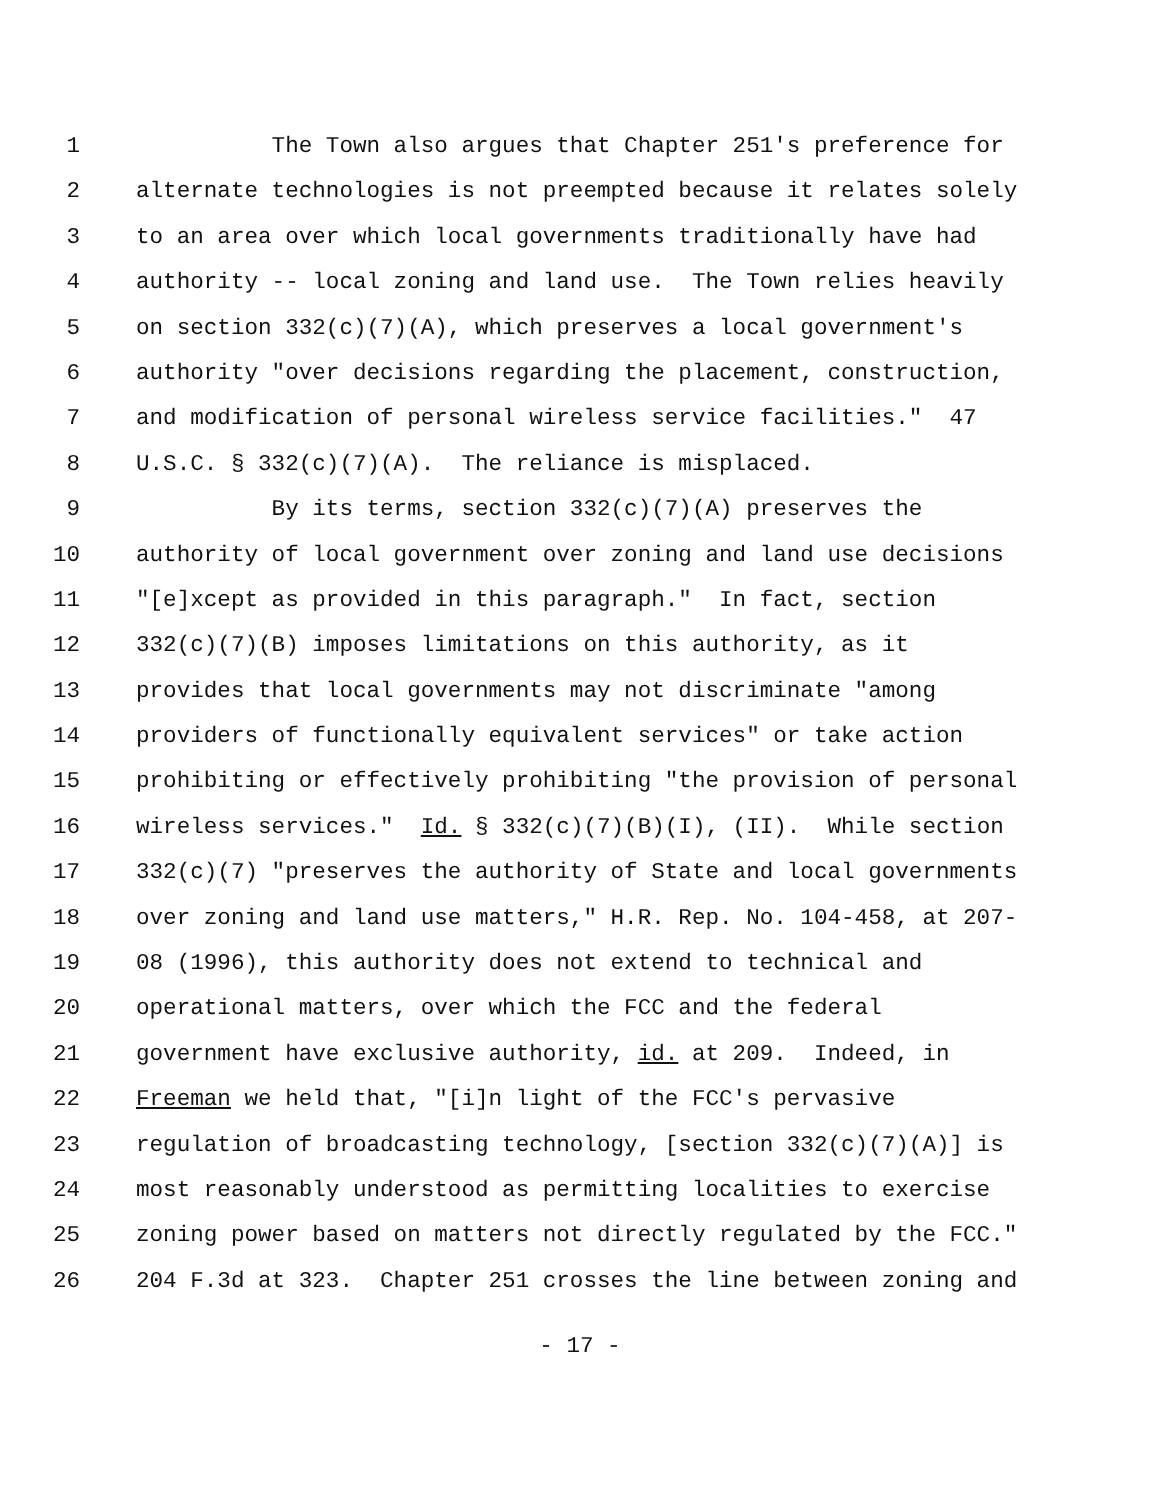1 The Town also argues that Chapter 251's preference for
2 alternate technologies is not preempted because it relates solely
3 to an area over which local governments traditionally have had
4 authority -- local zoning and land use. The Town relies heavily
5 on section 332(c)(7)(A), which preserves a local government's
6 authority "over decisions regarding the placement, construction,
7 and modification of personal wireless service facilities." 47
8 U.S.C. § 332(c)(7)(A). The reliance is misplaced.
9 By its terms, section 332(c)(7)(A) preserves the
10 authority of local government over zoning and land use decisions
11 "[e]xcept as provided in this paragraph." In fact, section
12 332(c)(7)(B) imposes limitations on this authority, as it
13 provides that local governments may not discriminate "among
14 providers of functionally equivalent services" or take action
15 prohibiting or effectively prohibiting "the provision of personal
16 wireless services." Id. § 332(c)(7)(B)(I), (II). While section
17 332(c)(7) "preserves the authority of State and local governments
18 over zoning and land use matters," H.R. Rep. No. 104-458, at 207-
19 08 (1996), this authority does not extend to technical and
20 operational matters, over which the FCC and the federal
21 government have exclusive authority, id. at 209. Indeed, in
22 Freeman we held that, "[i]n light of the FCC's pervasive
23 regulation of broadcasting technology, [section 332(c)(7)(A)] is
24 most reasonably understood as permitting localities to exercise
25 zoning power based on matters not directly regulated by the FCC."
26 204 F.3d at 323. Chapter 251 crosses the line between zoning and
- 17 -